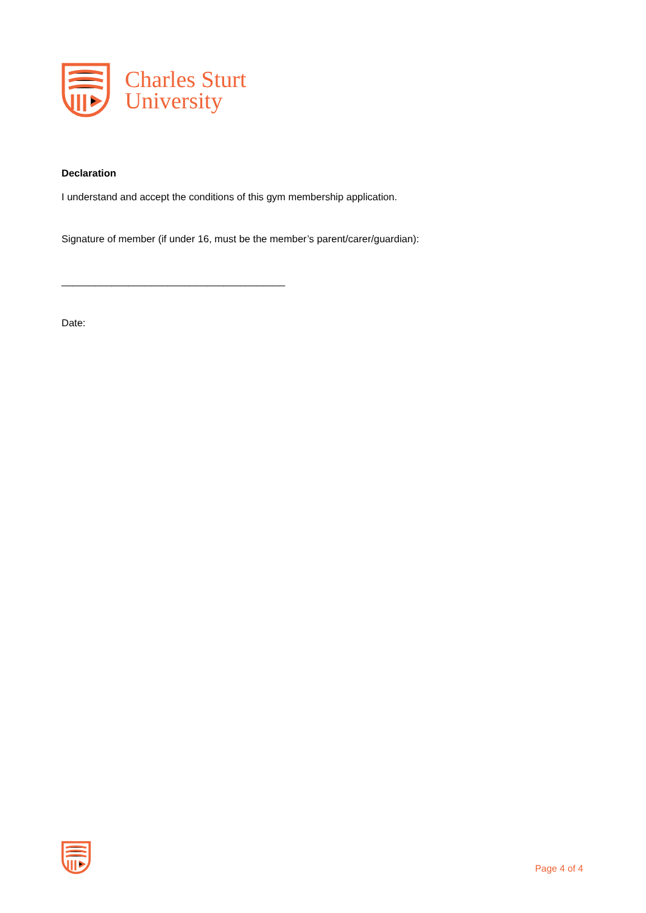Charles Sturt
University
Declaration
I understand and accept the conditions of this gym membership application.
Signature of member (if under 16, must be the member’s parent/carer/guardian):
________________________________________
Date:
Page 4 of 4